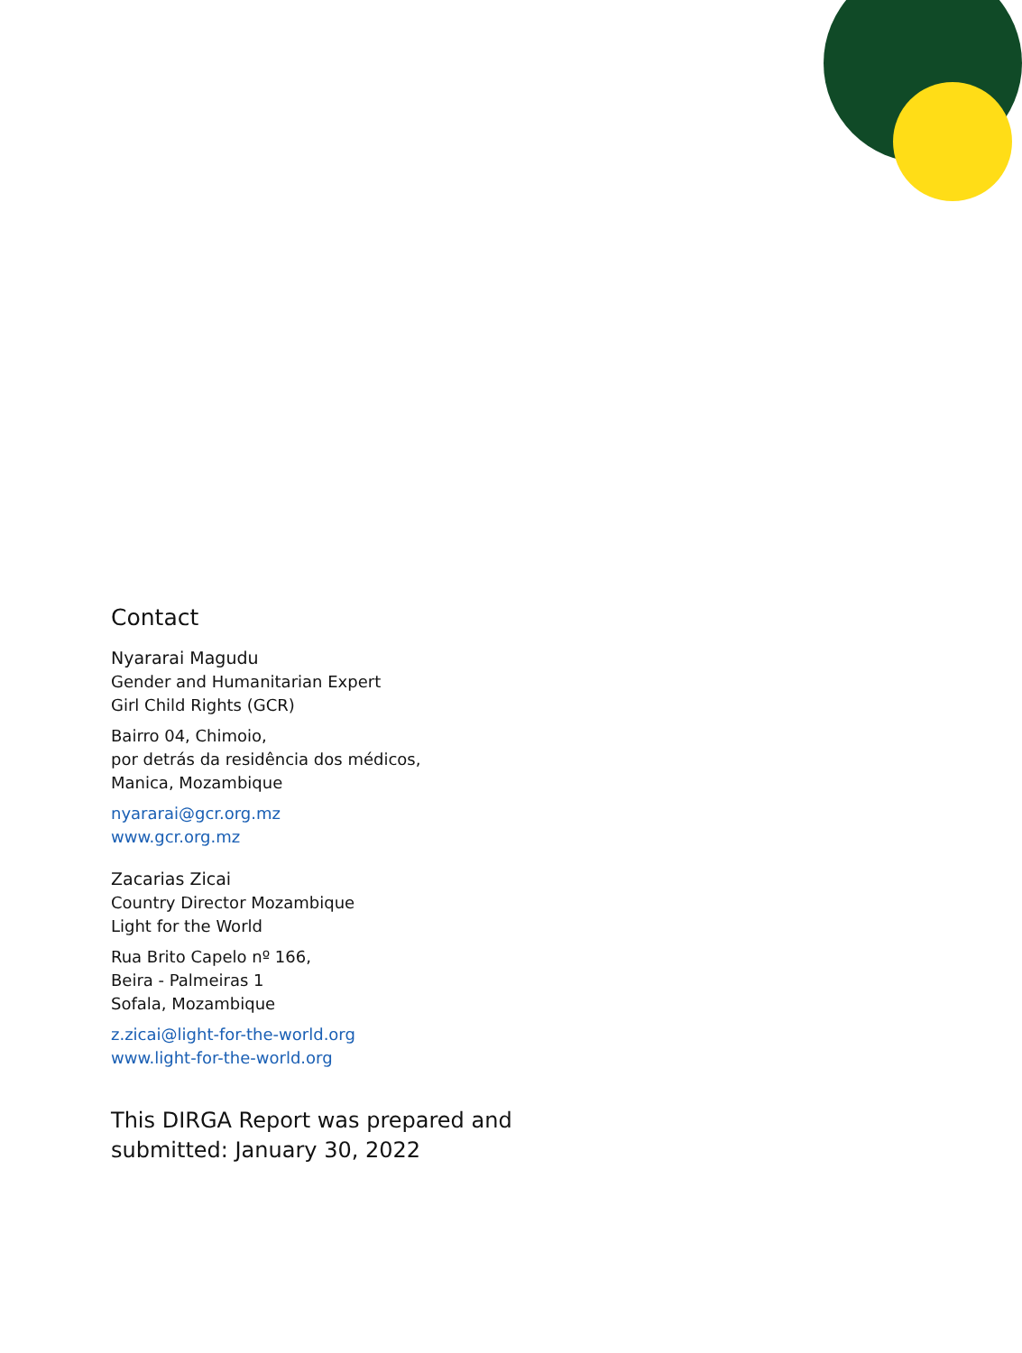Contact
Nyararai Magudu
Gender and Humanitarian Expert
Girl Child Rights (GCR)
Bairro 04, Chimoio,
por detrás da residência dos médicos,
Manica, Mozambique
nyararai@gcr.org.mz
www.gcr.org.mz
Zacarias Zicai
Country Director Mozambique
Light for the World
Rua Brito Capelo nº 166,
Beira - Palmeiras 1
Sofala, Mozambique
z.zicai@light-for-the-world.org
www.light-for-the-world.org
This DIRGA Report was prepared and
submitted: January 30, 2022